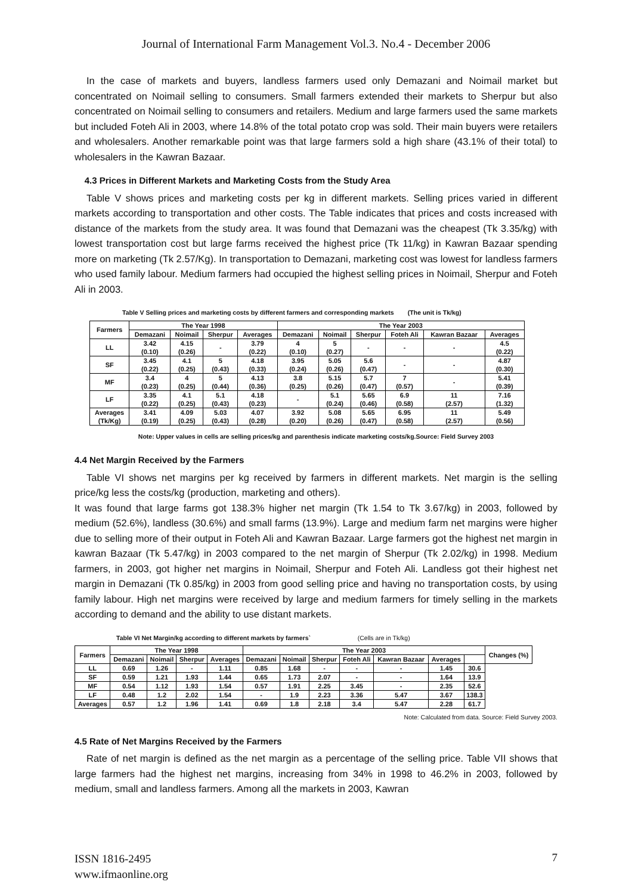Journal of International Farm Management Vol.3. No.4 - December 2006
In the case of markets and buyers, landless farmers used only Demazani and Noimail market but concentrated on Noimail selling to consumers. Small farmers extended their markets to Sherpur but also concentrated on Noimail selling to consumers and retailers. Medium and large farmers used the same markets but included Foteh Ali in 2003, where 14.8% of the total potato crop was sold. Their main buyers were retailers and wholesalers. Another remarkable point was that large farmers sold a high share (43.1% of their total) to wholesalers in the Kawran Bazaar.
4.3 Prices in Different Markets and Marketing Costs from the Study Area
Table V shows prices and marketing costs per kg in different markets. Selling prices varied in different markets according to transportation and other costs. The Table indicates that prices and costs increased with distance of the markets from the study area. It was found that Demazani was the cheapest (Tk 3.35/kg) with lowest transportation cost but large farms received the highest price (Tk 11/kg) in Kawran Bazaar spending more on marketing (Tk 2.57/Kg). In transportation to Demazani, marketing cost was lowest for landless farmers who used family labour. Medium farmers had occupied the highest selling prices in Noimail, Sherpur and Foteh Ali in 2003.
Table V Selling prices and marketing costs by different farmers and corresponding markets (The unit is Tk/kg)
| Farmers | The Year 1998 | | | | The Year 2003 | | | | | |
| --- | --- | --- | --- | --- | --- | --- | --- | --- | --- | --- |
| | Demazani | Noimail | Sherpur | Averages | Demazani | Noimail | Sherpur | Foteh Ali | Kawran Bazaar | Averages |
| LL | 3.42 (0.10) | 4.15 (0.26) | - | 3.79 (0.22) | 4 (0.10) | 5 (0.27) | - | - | - | 4.5 (0.22) |
| SF | 3.45 (0.22) | 4.1 (0.25) | 5 (0.43) | 4.18 (0.33) | 3.95 (0.24) | 5.05 (0.26) | 5.6 (0.47) | - | - | 4.87 (0.30) |
| MF | 3.4 (0.23) | 4 (0.25) | 5 (0.44) | 4.13 (0.36) | 3.8 (0.25) | 5.15 (0.26) | 5.7 (0.47) | 7 (0.57) | - | 5.41 (0.39) |
| LF | 3.35 (0.22) | 4.1 (0.25) | 5.1 (0.43) | 4.18 (0.23) | - | 5.1 (0.24) | 5.65 (0.46) | 6.9 (0.58) | 11 (2.57) | 7.16 (1.32) |
| Averages (Tk/Kg) | 3.41 (0.19) | 4.09 (0.25) | 5.03 (0.43) | 4.07 (0.28) | 3.92 (0.20) | 5.08 (0.26) | 5.65 (0.47) | 6.95 (0.58) | 11 (2.57) | 5.49 (0.56) |
Note: Upper values in cells are selling prices/kg and parenthesis indicate marketing costs/kg.Source: Field Survey 2003
4.4 Net Margin Received by the Farmers
Table VI shows net margins per kg received by farmers in different markets. Net margin is the selling price/kg less the costs/kg (production, marketing and others).
It was found that large farms got 138.3% higher net margin (Tk 1.54 to Tk 3.67/kg) in 2003, followed by medium (52.6%), landless (30.6%) and small farms (13.9%). Large and medium farm net margins were higher due to selling more of their output in Foteh Ali and Kawran Bazaar. Large farmers got the highest net margin in kawran Bazaar (Tk 5.47/kg) in 2003 compared to the net margin of Sherpur (Tk 2.02/kg) in 1998. Medium farmers, in 2003, got higher net margins in Noimail, Sherpur and Foteh Ali. Landless got their highest net margin in Demazani (Tk 0.85/kg) in 2003 from good selling price and having no transportation costs, by using family labour. High net margins were received by large and medium farmers for timely selling in the markets according to demand and the ability to use distant markets.
Table VI Net Margin/kg according to different markets by farmers` (Cells are in Tk/kg)
| Farmers | The Year 1998 | | | | The Year 2003 | | | | | | | Changes (%) |
| --- | --- | --- | --- | --- | --- | --- | --- | --- | --- | --- | --- | --- |
| | Demazani | Noimail | Sherpur | Averages | Demazani | Noimail | Sherpur | Foteh Ali | Kawran Bazaar | Averages | | |
| LL | 0.69 | 1.26 | - | 1.11 | 0.85 | 1.68 | - | - | - | 1.45 | 30.6 | |
| SF | 0.59 | 1.21 | 1.93 | 1.44 | 0.65 | 1.73 | 2.07 | - | - | 1.64 | 13.9 | |
| MF | 0.54 | 1.12 | 1.93 | 1.54 | 0.57 | 1.91 | 2.25 | 3.45 | - | 2.35 | 52.6 | |
| LF | 0.48 | 1.2 | 2.02 | 1.54 | - | 1.9 | 2.23 | 3.36 | 5.47 | 3.67 | 138.3 | |
| Averages | 0.57 | 1.2 | 1.96 | 1.41 | 0.69 | 1.8 | 2.18 | 3.4 | 5.47 | 2.28 | 61.7 | |
Note: Calculated from data. Source: Field Survey 2003.
4.5 Rate of Net Margins Received by the Farmers
Rate of net margin is defined as the net margin as a percentage of the selling price. Table VII shows that large farmers had the highest net margins, increasing from 34% in 1998 to 46.2% in 2003, followed by medium, small and landless farmers. Among all the markets in 2003, Kawran
ISSN 1816-2495
www.ifmaonline.org
7